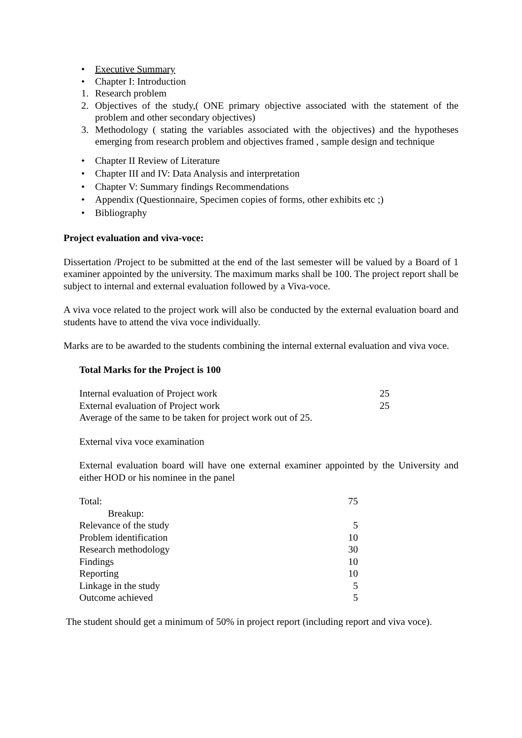• Executive Summary
• Chapter I: Introduction
1. Research problem
2. Objectives of the study,( ONE primary objective associated with the statement of the problem and other secondary objectives)
3. Methodology ( stating the variables associated with the objectives) and the hypotheses emerging from research problem and objectives framed , sample design and technique
• Chapter II Review of Literature
• Chapter III and IV: Data Analysis and interpretation
• Chapter V: Summary findings Recommendations
• Appendix (Questionnaire, Specimen copies of forms, other exhibits etc ;)
• Bibliography
Project evaluation and viva-voce:
Dissertation /Project to be submitted at the end of the last semester will be valued by a Board of 1 examiner appointed by the university. The maximum marks shall be 100. The project report shall be subject to internal and external evaluation followed by a Viva-voce.
A viva voce related to the project work will also be conducted by the external evaluation board and students have to attend the viva voce individually.
Marks are to be awarded to the students combining the internal external evaluation and viva voce.
Total Marks for the Project is 100
| Internal evaluation of Project work | 25 |
| External evaluation of Project work | 25 |
| Average of the same to be taken for project work out of 25. | |
External viva voce examination
External evaluation board will have one external examiner appointed by the University and either HOD or his nominee in the panel
| Total: | 75 |
| Breakup: | |
| Relevance of the study | 5 |
| Problem identification | 10 |
| Research methodology | 30 |
| Findings | 10 |
| Reporting | 10 |
| Linkage in the study | 5 |
| Outcome achieved | 5 |
The student should get a minimum of 50% in project report (including report and viva voce).